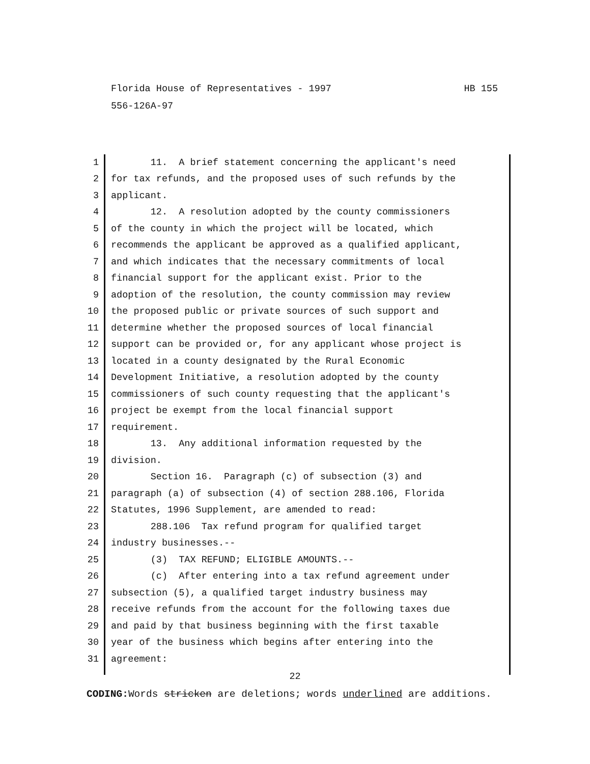Florida House of Representatives - 1997 HB 155
556-126A-97
1 11. A brief statement concerning the applicant's need
2 for tax refunds, and the proposed uses of such refunds by the
3 applicant.
4 12. A resolution adopted by the county commissioners
5 of the county in which the project will be located, which
6 recommends the applicant be approved as a qualified applicant,
7 and which indicates that the necessary commitments of local
8 financial support for the applicant exist. Prior to the
9 adoption of the resolution, the county commission may review
10 the proposed public or private sources of such support and
11 determine whether the proposed sources of local financial
12 support can be provided or, for any applicant whose project is
13 located in a county designated by the Rural Economic
14 Development Initiative, a resolution adopted by the county
15 commissioners of such county requesting that the applicant's
16 project be exempt from the local financial support
17 requirement.
18 13. Any additional information requested by the
19 division.
20 Section 16. Paragraph (c) of subsection (3) and
21 paragraph (a) of subsection (4) of section 288.106, Florida
22 Statutes, 1996 Supplement, are amended to read:
23 288.106 Tax refund program for qualified target
24 industry businesses.--
25 (3) TAX REFUND; ELIGIBLE AMOUNTS.--
26 (c) After entering into a tax refund agreement under
27 subsection (5), a qualified target industry business may
28 receive refunds from the account for the following taxes due
29 and paid by that business beginning with the first taxable
30 year of the business which begins after entering into the
31 agreement:
22
CODING: Words stricken are deletions; words underlined are additions.